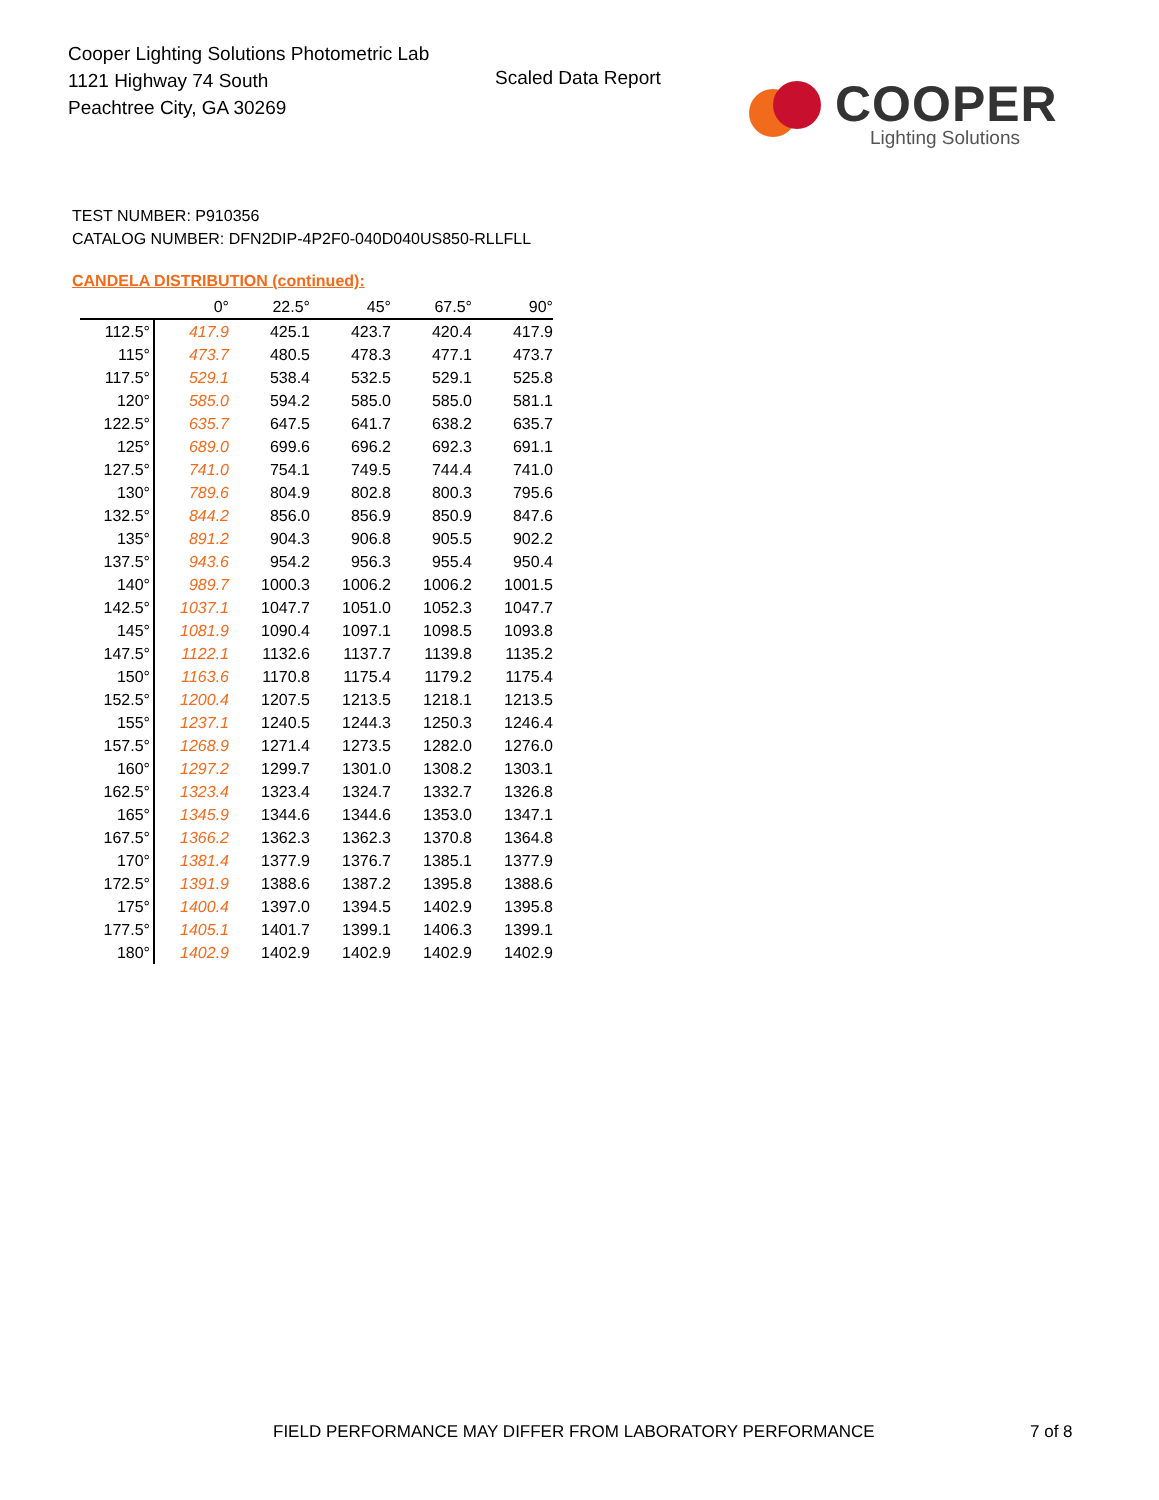Cooper Lighting Solutions Photometric Lab
1121 Highway 74 South
Peachtree City, GA 30269
Scaled Data Report
COOPER
Lighting Solutions
TEST NUMBER: P910356
CATALOG NUMBER: DFN2DIP-4P2F0-040D040US850-RLLFLL
CANDELA DISTRIBUTION (continued):
| | 0° | 22.5° | 45° | 67.5° | 90° |
| --- | --- | --- | --- | --- | --- |
| 112.5° | 417.9 | 425.1 | 423.7 | 420.4 | 417.9 |
| 115° | 473.7 | 480.5 | 478.3 | 477.1 | 473.7 |
| 117.5° | 529.1 | 538.4 | 532.5 | 529.1 | 525.8 |
| 120° | 585.0 | 594.2 | 585.0 | 585.0 | 581.1 |
| 122.5° | 635.7 | 647.5 | 641.7 | 638.2 | 635.7 |
| 125° | 689.0 | 699.6 | 696.2 | 692.3 | 691.1 |
| 127.5° | 741.0 | 754.1 | 749.5 | 744.4 | 741.0 |
| 130° | 789.6 | 804.9 | 802.8 | 800.3 | 795.6 |
| 132.5° | 844.2 | 856.0 | 856.9 | 850.9 | 847.6 |
| 135° | 891.2 | 904.3 | 906.8 | 905.5 | 902.2 |
| 137.5° | 943.6 | 954.2 | 956.3 | 955.4 | 950.4 |
| 140° | 989.7 | 1000.3 | 1006.2 | 1006.2 | 1001.5 |
| 142.5° | 1037.1 | 1047.7 | 1051.0 | 1052.3 | 1047.7 |
| 145° | 1081.9 | 1090.4 | 1097.1 | 1098.5 | 1093.8 |
| 147.5° | 1122.1 | 1132.6 | 1137.7 | 1139.8 | 1135.2 |
| 150° | 1163.6 | 1170.8 | 1175.4 | 1179.2 | 1175.4 |
| 152.5° | 1200.4 | 1207.5 | 1213.5 | 1218.1 | 1213.5 |
| 155° | 1237.1 | 1240.5 | 1244.3 | 1250.3 | 1246.4 |
| 157.5° | 1268.9 | 1271.4 | 1273.5 | 1282.0 | 1276.0 |
| 160° | 1297.2 | 1299.7 | 1301.0 | 1308.2 | 1303.1 |
| 162.5° | 1323.4 | 1323.4 | 1324.7 | 1332.7 | 1326.8 |
| 165° | 1345.9 | 1344.6 | 1344.6 | 1353.0 | 1347.1 |
| 167.5° | 1366.2 | 1362.3 | 1362.3 | 1370.8 | 1364.8 |
| 170° | 1381.4 | 1377.9 | 1376.7 | 1385.1 | 1377.9 |
| 172.5° | 1391.9 | 1388.6 | 1387.2 | 1395.8 | 1388.6 |
| 175° | 1400.4 | 1397.0 | 1394.5 | 1402.9 | 1395.8 |
| 177.5° | 1405.1 | 1401.7 | 1399.1 | 1406.3 | 1399.1 |
| 180° | 1402.9 | 1402.9 | 1402.9 | 1402.9 | 1402.9 |
FIELD PERFORMANCE MAY DIFFER FROM LABORATORY PERFORMANCE
7 of 8